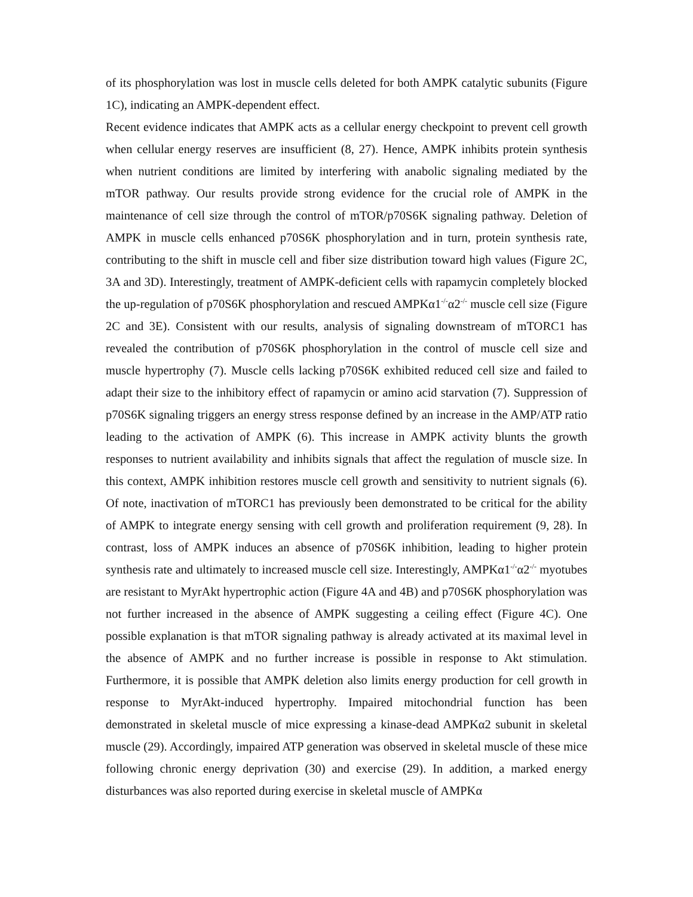of its phosphorylation was lost in muscle cells deleted for both AMPK catalytic subunits (Figure 1C), indicating an AMPK-dependent effect.
Recent evidence indicates that AMPK acts as a cellular energy checkpoint to prevent cell growth when cellular energy reserves are insufficient (8, 27). Hence, AMPK inhibits protein synthesis when nutrient conditions are limited by interfering with anabolic signaling mediated by the mTOR pathway. Our results provide strong evidence for the crucial role of AMPK in the maintenance of cell size through the control of mTOR/p70S6K signaling pathway. Deletion of AMPK in muscle cells enhanced p70S6K phosphorylation and in turn, protein synthesis rate, contributing to the shift in muscle cell and fiber size distribution toward high values (Figure 2C, 3A and 3D). Interestingly, treatment of AMPK-deficient cells with rapamycin completely blocked the up-regulation of p70S6K phosphorylation and rescued AMPKα1<sup>-/-</sup>α2<sup>-/-</sup> muscle cell size (Figure 2C and 3E). Consistent with our results, analysis of signaling downstream of mTORC1 has revealed the contribution of p70S6K phosphorylation in the control of muscle cell size and muscle hypertrophy (7). Muscle cells lacking p70S6K exhibited reduced cell size and failed to adapt their size to the inhibitory effect of rapamycin or amino acid starvation (7). Suppression of p70S6K signaling triggers an energy stress response defined by an increase in the AMP/ATP ratio leading to the activation of AMPK (6). This increase in AMPK activity blunts the growth responses to nutrient availability and inhibits signals that affect the regulation of muscle size. In this context, AMPK inhibition restores muscle cell growth and sensitivity to nutrient signals (6). Of note, inactivation of mTORC1 has previously been demonstrated to be critical for the ability of AMPK to integrate energy sensing with cell growth and proliferation requirement (9, 28). In contrast, loss of AMPK induces an absence of p70S6K inhibition, leading to higher protein synthesis rate and ultimately to increased muscle cell size. Interestingly, AMPKα1<sup>-/-</sup>α2<sup>-/-</sup> myotubes are resistant to MyrAkt hypertrophic action (Figure 4A and 4B) and p70S6K phosphorylation was not further increased in the absence of AMPK suggesting a ceiling effect (Figure 4C). One possible explanation is that mTOR signaling pathway is already activated at its maximal level in the absence of AMPK and no further increase is possible in response to Akt stimulation. Furthermore, it is possible that AMPK deletion also limits energy production for cell growth in response to MyrAkt-induced hypertrophy. Impaired mitochondrial function has been demonstrated in skeletal muscle of mice expressing a kinase-dead AMPKα2 subunit in skeletal muscle (29). Accordingly, impaired ATP generation was observed in skeletal muscle of these mice following chronic energy deprivation (30) and exercise (29). In addition, a marked energy disturbances was also reported during exercise in skeletal muscle of AMPKα